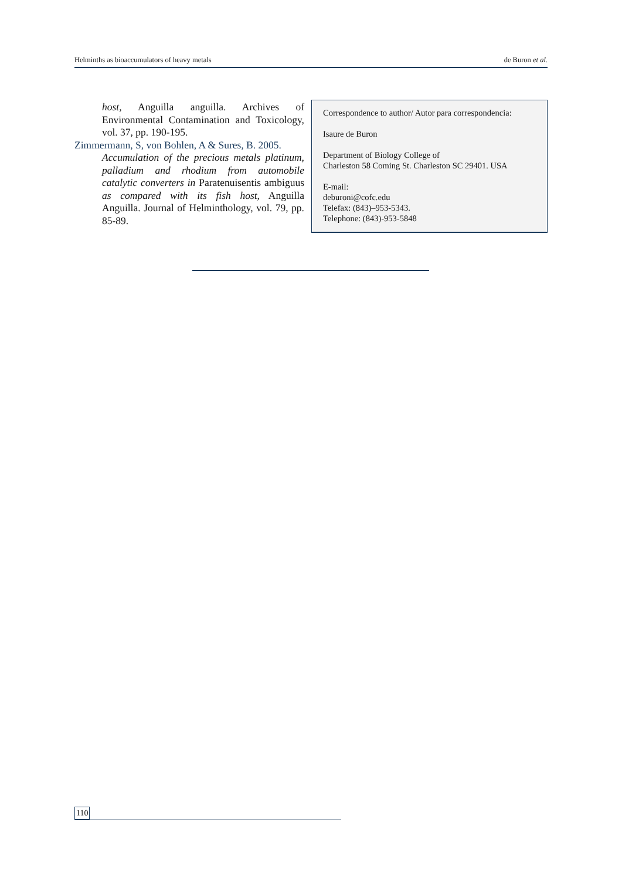Helminths as bioaccumulators of heavy metals de Buron et al.
host, Anguilla anguilla. Archives of Environmental Contamination and Toxicology, vol. 37, pp. 190-195.
Zimmermann, S, von Bohlen, A & Sures, B. 2005.
Accumulation of the precious metals platinum, palladium and rhodium from automobile catalytic converters in Paratenuisentis ambiguus as compared with its fish host, Anguilla Anguilla. Journal of Helminthology, vol. 79, pp. 85-89.
Correspondence to author/ Autor para correspondencia:
Isaure de Buron
Department of Biology College of
Charleston 58 Coming St. Charleston SC 29401. USA
E-mail:
deburoni@cofc.edu
Telefax: (843)–953-5343.
Telephone: (843)-953-5848
110